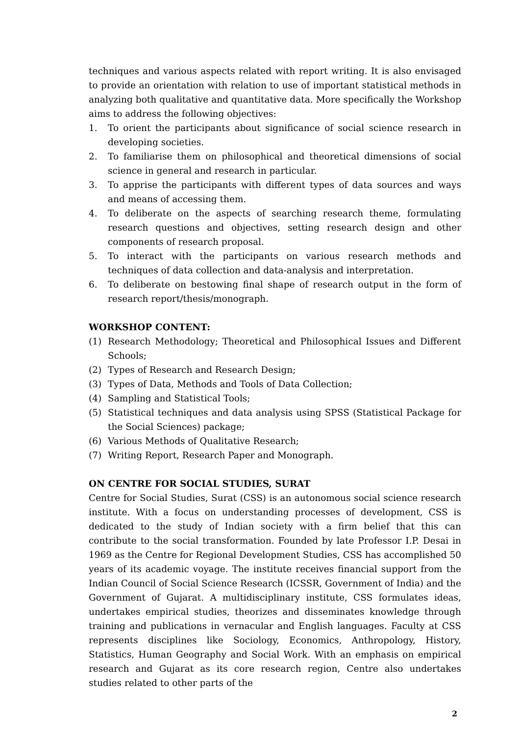techniques and various aspects related with report writing. It is also envisaged to provide an orientation with relation to use of important statistical methods in analyzing both qualitative and quantitative data. More specifically the Workshop aims to address the following objectives:
1. To orient the participants about significance of social science research in developing societies.
2. To familiarise them on philosophical and theoretical dimensions of social science in general and research in particular.
3. To apprise the participants with different types of data sources and ways and means of accessing them.
4. To deliberate on the aspects of searching research theme, formulating research questions and objectives, setting research design and other components of research proposal.
5. To interact with the participants on various research methods and techniques of data collection and data-analysis and interpretation.
6. To deliberate on bestowing final shape of research output in the form of research report/thesis/monograph.
WORKSHOP CONTENT:
(1) Research Methodology; Theoretical and Philosophical Issues and Different Schools;
(2) Types of Research and Research Design;
(3) Types of Data, Methods and Tools of Data Collection;
(4) Sampling and Statistical Tools;
(5) Statistical techniques and data analysis using SPSS (Statistical Package for the Social Sciences) package;
(6) Various Methods of Qualitative Research;
(7) Writing Report, Research Paper and Monograph.
ON CENTRE FOR SOCIAL STUDIES, SURAT
Centre for Social Studies, Surat (CSS) is an autonomous social science research institute. With a focus on understanding processes of development, CSS is dedicated to the study of Indian society with a firm belief that this can contribute to the social transformation. Founded by late Professor I.P. Desai in 1969 as the Centre for Regional Development Studies, CSS has accomplished 50 years of its academic voyage. The institute receives financial support from the Indian Council of Social Science Research (ICSSR, Government of India) and the Government of Gujarat. A multidisciplinary institute, CSS formulates ideas, undertakes empirical studies, theorizes and disseminates knowledge through training and publications in vernacular and English languages. Faculty at CSS represents disciplines like Sociology, Economics, Anthropology, History, Statistics, Human Geography and Social Work. With an emphasis on empirical research and Gujarat as its core research region, Centre also undertakes studies related to other parts of the
2